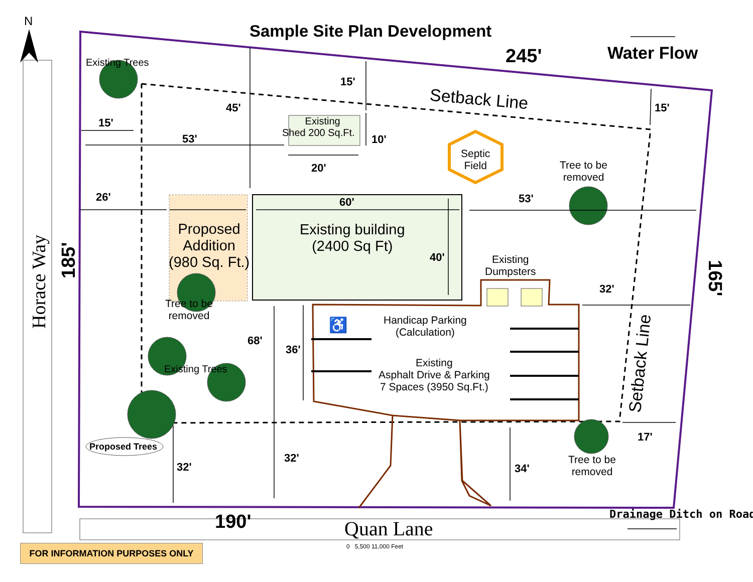N
Sample Site Plan Development
245' Water Flow
Existing Trees
15'
Setback Line 15'
45'
Existing
Shed 200 Sq.Ft.
15'
10'
53'
Septic
Field
Tree to be
removed
20'
26' 60' 53'
Proposed
Addition
(980 Sq. Ft.)
Existing building
(2400 Sq Ft)
40'
Existing
Dumpsters
Horace Way
185'
165'
32'
Tree to be
removed
Handicap Parking
(Calculation)
♿
68'
36'
Setback Line
Existing
Asphalt Drive & Parking
7 Spaces (3950 Sq.Ft.)
Existing Trees
17'
Proposed Trees
32'
Tree to be
removed
32' 34'
Drainage Ditch on Road
190' Quan Lane
0 5,500 11,000 Feet
FOR INFORMATION PURPOSES ONLY